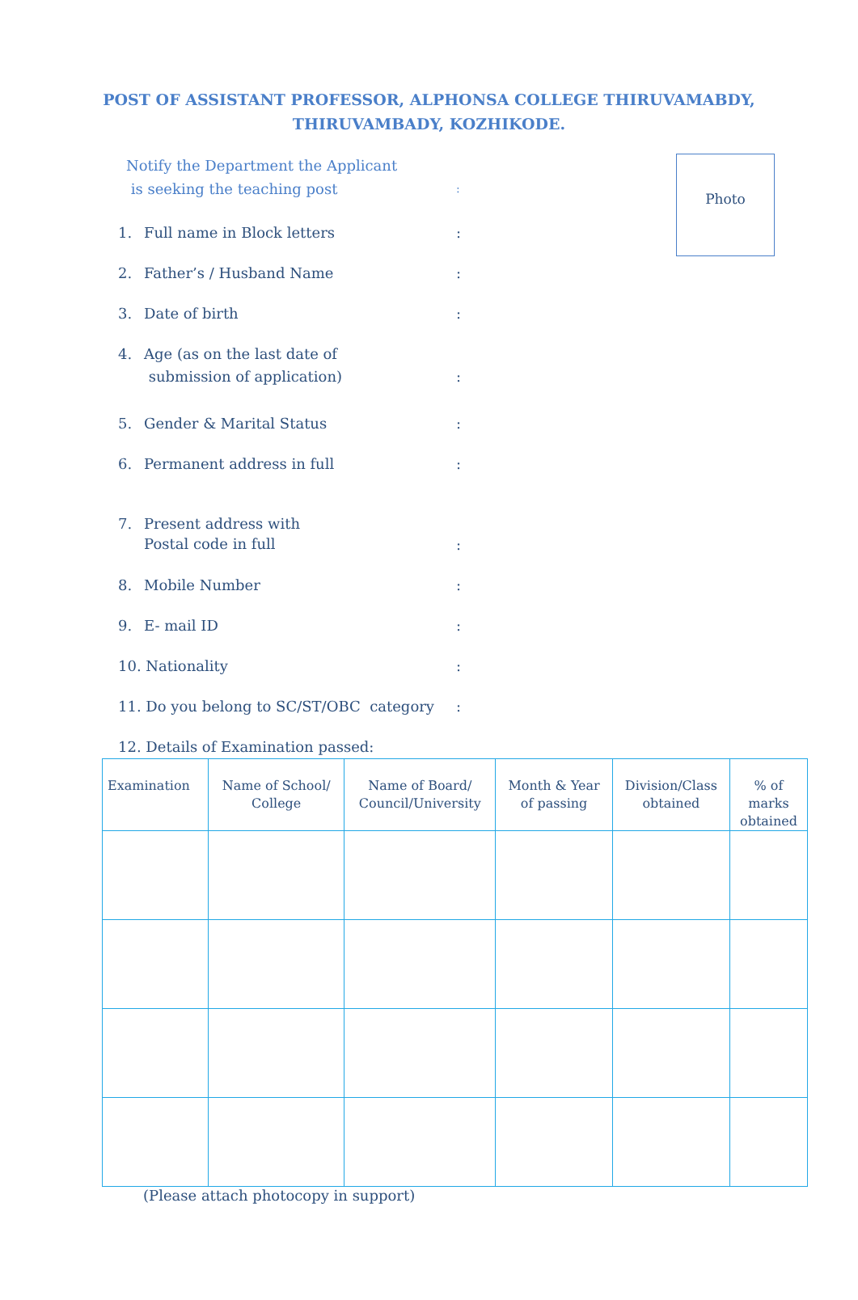POST OF ASSISTANT PROFESSOR, ALPHONSA COLLEGE THIRUVAMABDY,
THIRUVAMBADY, KOZHIKODE.
Photo
Notify the Department the Applicant
is seeking the teaching post
:
1. Full name in Block letters :
2. Father’s / Husband Name :
3. Date of birth :
4. Age (as on the last date of
submission of application)
:
5. Gender & Marital Status :
6. Permanent address in full :
7. Present address with
Postal code in full
:
8. Mobile Number :
9. E- mail ID :
10. Nationality :
11. Do you belong to SC/ST/OBC category
:
12. Details of Examination passed:
| Examination | Name of School/ College | Name of Board/ Council/University | Month & Year of passing | Division/Class obtained | % of marks obtained |
| --- | --- | --- | --- | --- | --- |
(Please attach photocopy in support)